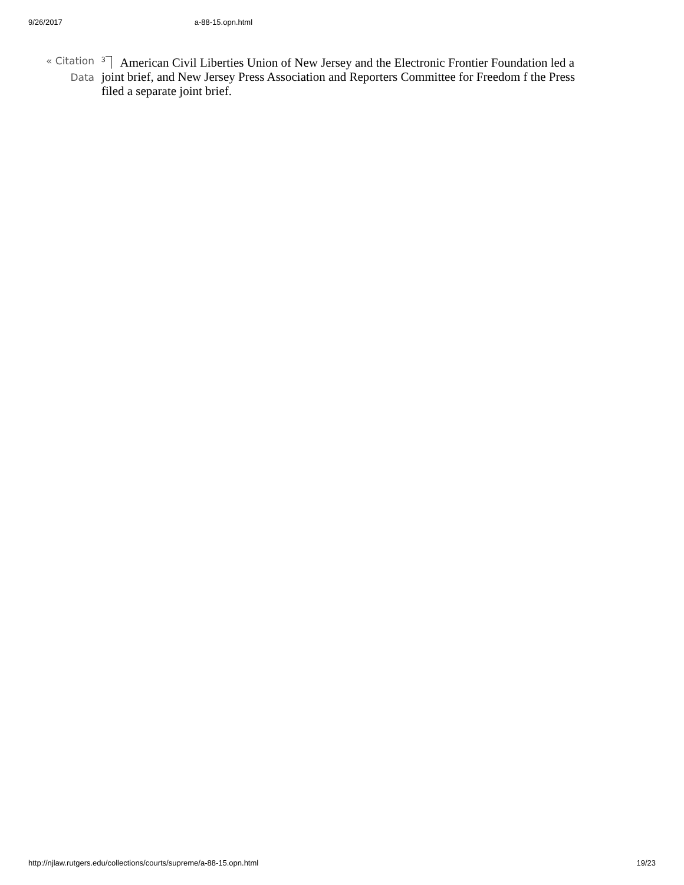9/26/2017 a-88-15.opn.html
« Citation Data
<sup>3</sup>⏋ American Civil Liberties Union of New Jersey and the Electronic Frontier Foundation led a joint brief, and New Jersey Press Association and Reporters Committee for Freedom f the Press filed a separate joint brief.
http://njlaw.rutgers.edu/collections/courts/supreme/a-88-15.opn.html 19/23